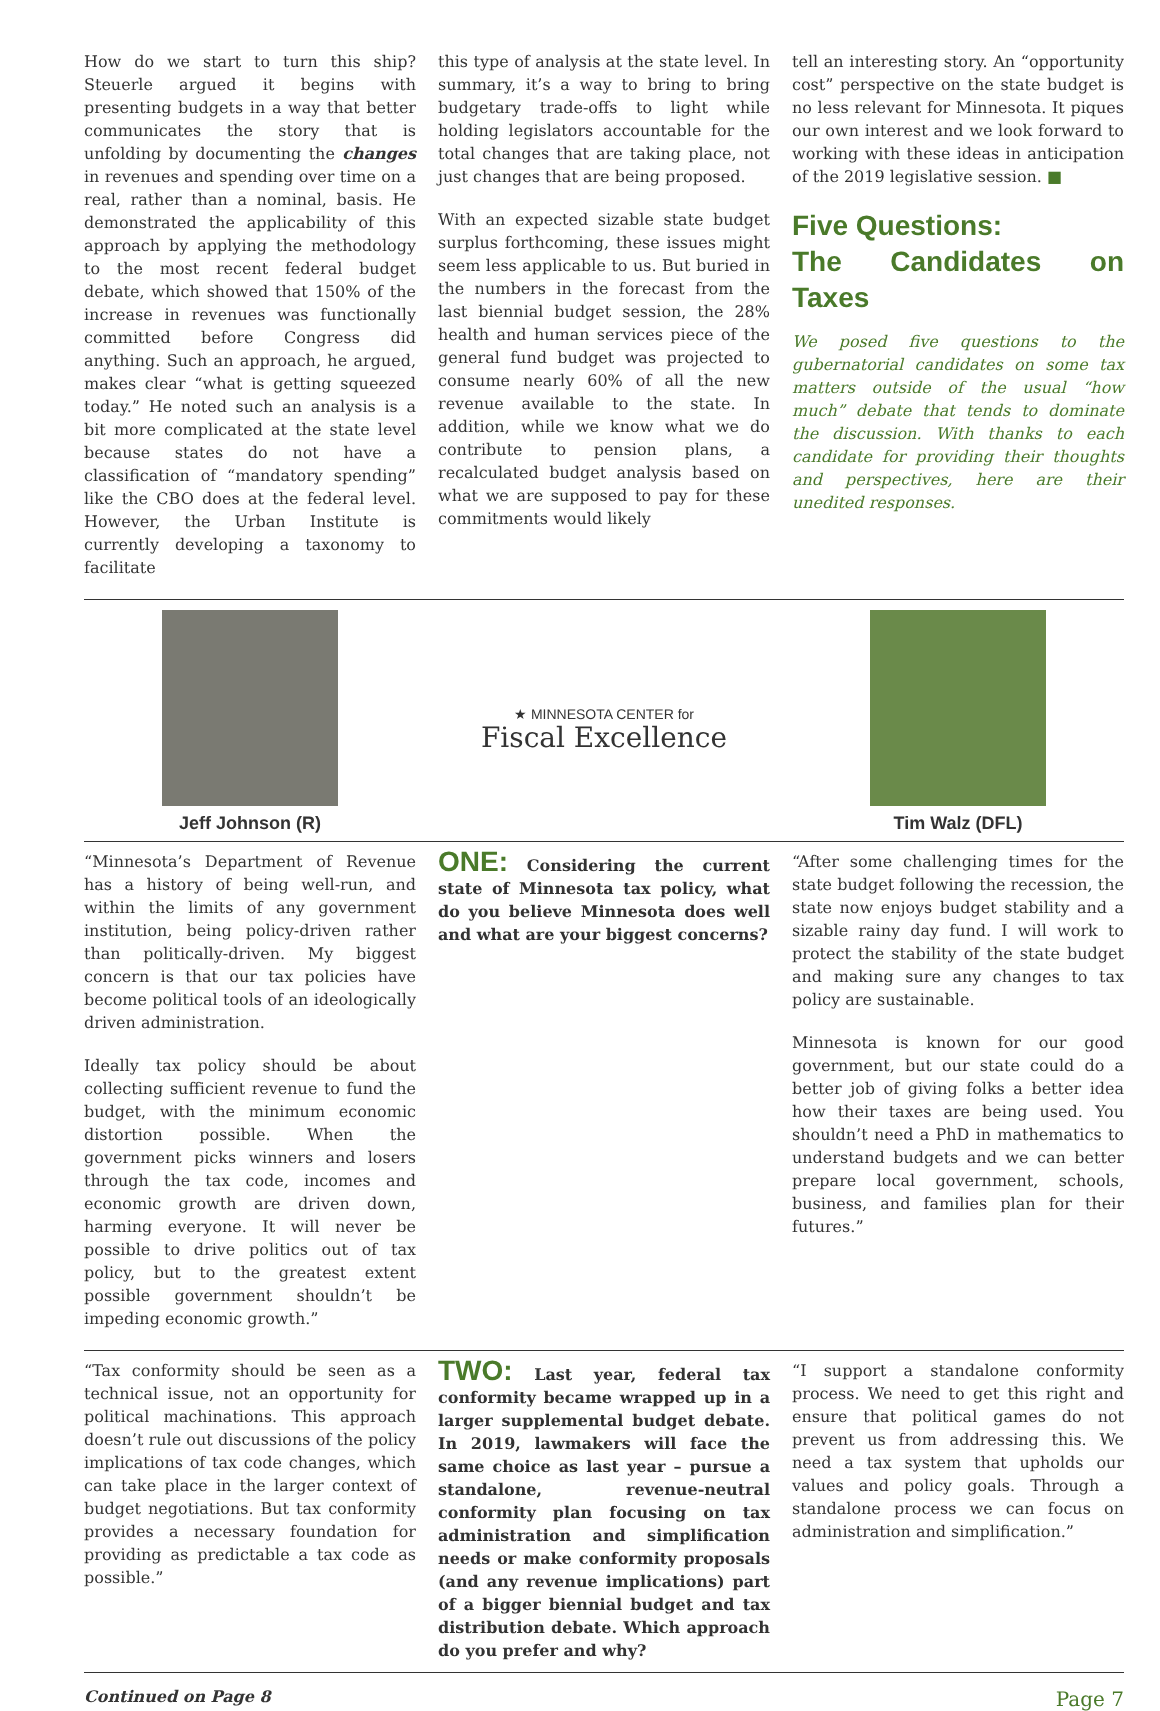How do we start to turn this ship? Steuerle argued it begins with presenting budgets in a way that better communicates the story that is unfolding by documenting the changes in revenues and spending over time on a real, rather than a nominal, basis. He demonstrated the applicability of this approach by applying the methodology to the most recent federal budget debate, which showed that 150% of the increase in revenues was functionally committed before Congress did anything. Such an approach, he argued, makes clear “what is getting squeezed today.” He noted such an analysis is a bit more complicated at the state level because states do not have a classification of “mandatory spending” like the CBO does at the federal level. However, the Urban Institute is currently developing a taxonomy to facilitate
this type of analysis at the state level. In summary, it’s a way to bring to bring budgetary trade-offs to light while holding legislators accountable for the total changes that are taking place, not just changes that are being proposed.
With an expected sizable state budget surplus forthcoming, these issues might seem less applicable to us. But buried in the numbers in the forecast from the last biennial budget session, the 28% health and human services piece of the general fund budget was projected to consume nearly 60% of all the new revenue available to the state. In addition, while we know what we do contribute to pension plans, a recalculated budget analysis based on what we are supposed to pay for these commitments would likely
tell an interesting story. An “opportunity cost” perspective on the state budget is no less relevant for Minnesota. It piques our own interest and we look forward to working with these ideas in anticipation of the 2019 legislative session. ■
Five Questions:
The Candidates on Taxes
We posed five questions to the gubernatorial candidates on some tax matters outside of the usual “how much” debate that tends to dominate the discussion. With thanks to each candidate for providing their thoughts and perspectives, here are their unedited responses.
Jeff Johnson (R)
★ MINNESOTA CENTER for
Fiscal Excellence
Tim Walz (DFL)
“Minnesota’s Department of Revenue has a history of being well-run, and within the limits of any government institution, being policy-driven rather than politically-driven. My biggest concern is that our tax policies have become political tools of an ideologically driven administration.
Ideally tax policy should be about collecting sufficient revenue to fund the budget, with the minimum economic distortion possible. When the government picks winners and losers through the tax code, incomes and economic growth are driven down, harming everyone. It will never be possible to drive politics out of tax policy, but to the greatest extent possible government shouldn’t be impeding economic growth.”
ONE: Considering the current state of Minnesota tax policy, what do you believe Minnesota does well and what are your biggest concerns?
“After some challenging times for the state budget following the recession, the state now enjoys budget stability and a sizable rainy day fund. I will work to protect the stability of the state budget and making sure any changes to tax policy are sustainable.
Minnesota is known for our good government, but our state could do a better job of giving folks a better idea how their taxes are being used. You shouldn’t need a PhD in mathematics to understand budgets and we can better prepare local government, schools, business, and families plan for their futures.”
“Tax conformity should be seen as a technical issue, not an opportunity for political machinations. This approach doesn’t rule out discussions of the policy implications of tax code changes, which can take place in the larger context of budget negotiations. But tax conformity provides a necessary foundation for providing as predictable a tax code as possible.”
TWO: Last year, federal tax conformity became wrapped up in a larger supplemental budget debate. In 2019, lawmakers will face the same choice as last year – pursue a standalone, revenue-neutral conformity plan focusing on tax administration and simplification needs or make conformity proposals (and any revenue implications) part of a bigger biennial budget and tax distribution debate. Which approach do you prefer and why?
“I support a standalone conformity process. We need to get this right and ensure that political games do not prevent us from addressing this. We need a tax system that upholds our values and policy goals. Through a standalone process we can focus on administration and simplification.”
Continued on Page 8 Page 7